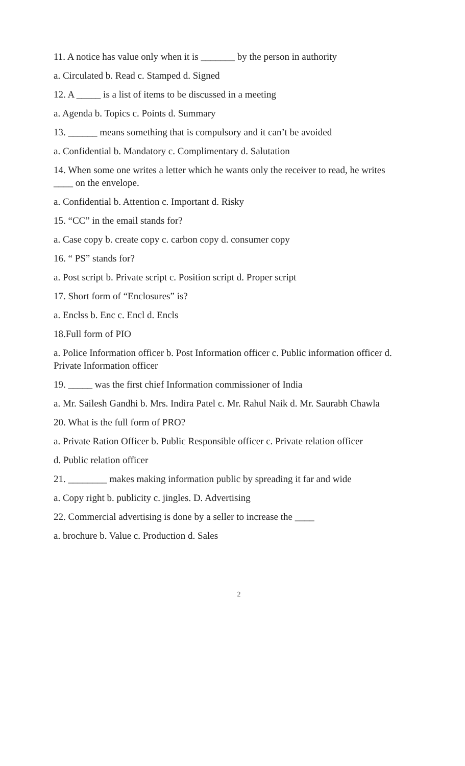11. A notice has value only when it is _______ by the person in authority
a. Circulated b. Read c. Stamped d. Signed
12. A _____ is a list of items to be discussed in a meeting
a. Agenda b. Topics c. Points d. Summary
13. ______ means something that is compulsory and it can’t be avoided
a. Confidential b. Mandatory c. Complimentary d. Salutation
14. When some one writes a letter which he wants only the receiver to read, he writes ____ on the envelope.
a. Confidential b. Attention c. Important d. Risky
15. “CC” in the email stands for?
a. Case copy b. create copy c. carbon copy d. consumer copy
16. “ PS” stands for?
a. Post script b. Private script c. Position script d. Proper script
17. Short form of “Enclosures” is?
a. Enclss b. Enc c. Encl d. Encls
18.Full form of PIO
a. Police Information officer b. Post Information officer c. Public information officer d. Private Information officer
19. _____ was the first chief Information commissioner of India
a. Mr. Sailesh Gandhi b. Mrs. Indira Patel c. Mr. Rahul Naik d. Mr. Saurabh Chawla
20. What is the full form of PRO?
a. Private Ration Officer b. Public Responsible officer c. Private relation officer
d. Public relation officer
21. ________ makes making information public by spreading it far and wide
a. Copy right b. publicity c. jingles. D. Advertising
22. Commercial advertising is done by a seller to increase the ____
a. brochure b. Value c. Production d. Sales
2